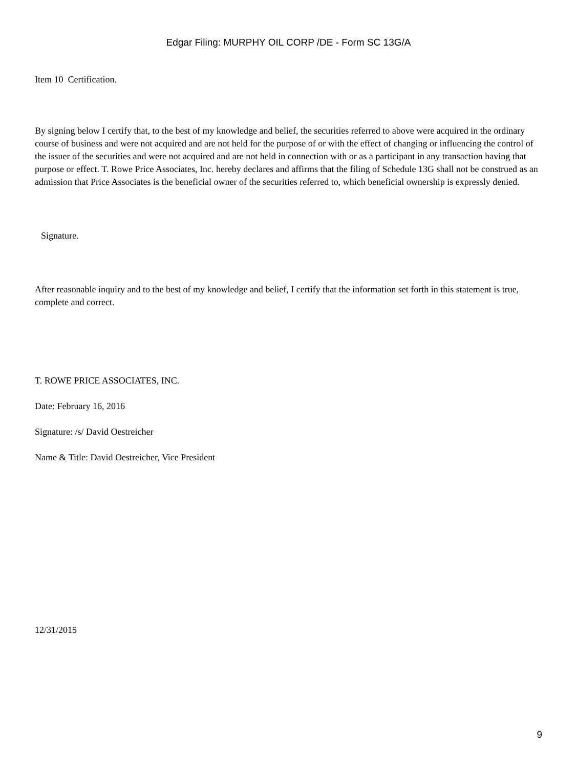Edgar Filing: MURPHY OIL CORP /DE - Form SC 13G/A
Item 10 Certification.
By signing below I certify that, to the best of my knowledge and belief, the securities referred to above were acquired in the ordinary course of business and were not acquired and are not held for the purpose of or with the effect of changing or influencing the control of the issuer of the securities and were not acquired and are not held in connection with or as a participant in any transaction having that purpose or effect. T. Rowe Price Associates, Inc. hereby declares and affirms that the filing of Schedule 13G shall not be construed as an admission that Price Associates is the beneficial owner of the securities referred to, which beneficial ownership is expressly denied.
Signature.
After reasonable inquiry and to the best of my knowledge and belief, I certify that the information set forth in this statement is true, complete and correct.
T. ROWE PRICE ASSOCIATES, INC.
Date: February 16, 2016
Signature: /s/ David Oestreicher
Name & Title: David Oestreicher, Vice President
12/31/2015
9